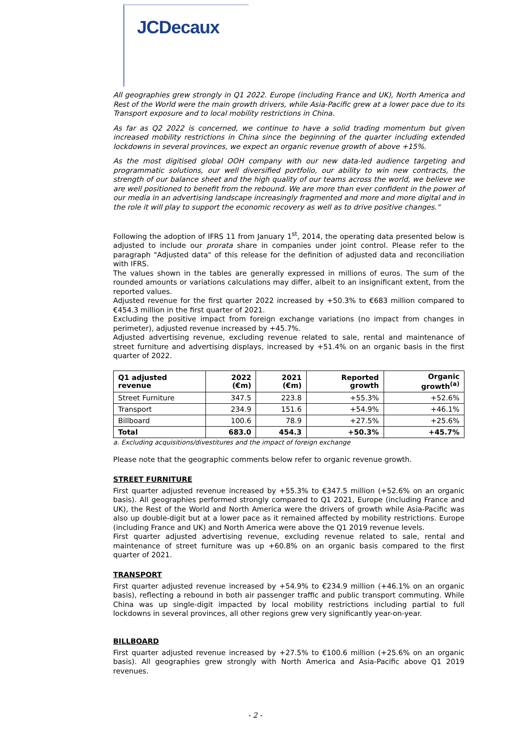JCDecaux
All geographies grew strongly in Q1 2022. Europe (including France and UK), North America and Rest of the World were the main growth drivers, while Asia-Pacific grew at a lower pace due to its Transport exposure and to local mobility restrictions in China.
As far as Q2 2022 is concerned, we continue to have a solid trading momentum but given increased mobility restrictions in China since the beginning of the quarter including extended lockdowns in several provinces, we expect an organic revenue growth of above +15%.
As the most digitised global OOH company with our new data-led audience targeting and programmatic solutions, our well diversified portfolio, our ability to win new contracts, the strength of our balance sheet and the high quality of our teams across the world, we believe we are well positioned to benefit from the rebound. We are more than ever confident in the power of our media in an advertising landscape increasingly fragmented and more and more digital and in the role it will play to support the economic recovery as well as to drive positive changes."
Following the adoption of IFRS 11 from January 1<sup>st</sup>, 2014, the operating data presented below is adjusted to include our prorata share in companies under joint control. Please refer to the paragraph "Adjusted data" of this release for the definition of adjusted data and reconciliation with IFRS.
The values shown in the tables are generally expressed in millions of euros. The sum of the rounded amounts or variations calculations may differ, albeit to an insignificant extent, from the reported values.
Adjusted revenue for the first quarter 2022 increased by +50.3% to €683 million compared to €454.3 million in the first quarter of 2021.
Excluding the positive impact from foreign exchange variations (no impact from changes in perimeter), adjusted revenue increased by +45.7%.
Adjusted advertising revenue, excluding revenue related to sale, rental and maintenance of street furniture and advertising displays, increased by +51.4% on an organic basis in the first quarter of 2022.
| Q1 adjusted revenue | 2022 (€m) | 2021 (€m) | Reported growth | Organic growth<sup>(a)</sup> |
| --- | --- | --- | --- | --- |
| Street Furniture | 347.5 | 223.8 | +55.3% | +52.6% |
| Transport | 234.9 | 151.6 | +54.9% | +46.1% |
| Billboard | 100.6 | 78.9 | +27.5% | +25.6% |
| Total | 683.0 | 454.3 | +50.3% | +45.7% |
a. Excluding acquisitions/divestitures and the impact of foreign exchange
Please note that the geographic comments below refer to organic revenue growth.
STREET FURNITURE
First quarter adjusted revenue increased by +55.3% to €347.5 million (+52.6% on an organic basis). All geographies performed strongly compared to Q1 2021, Europe (including France and UK), the Rest of the World and North America were the drivers of growth while Asia-Pacific was also up double-digit but at a lower pace as it remained affected by mobility restrictions. Europe (including France and UK) and North America were above the Q1 2019 revenue levels.
First quarter adjusted advertising revenue, excluding revenue related to sale, rental and maintenance of street furniture was up +60.8% on an organic basis compared to the first quarter of 2021.
TRANSPORT
First quarter adjusted revenue increased by +54.9% to €234.9 million (+46.1% on an organic basis), reflecting a rebound in both air passenger traffic and public transport commuting. While China was up single-digit impacted by local mobility restrictions including partial to full lockdowns in several provinces, all other regions grew very significantly year-on-year.
BILLBOARD
First quarter adjusted revenue increased by +27.5% to €100.6 million (+25.6% on an organic basis). All geographies grew strongly with North America and Asia-Pacific above Q1 2019 revenues.
- 2 -